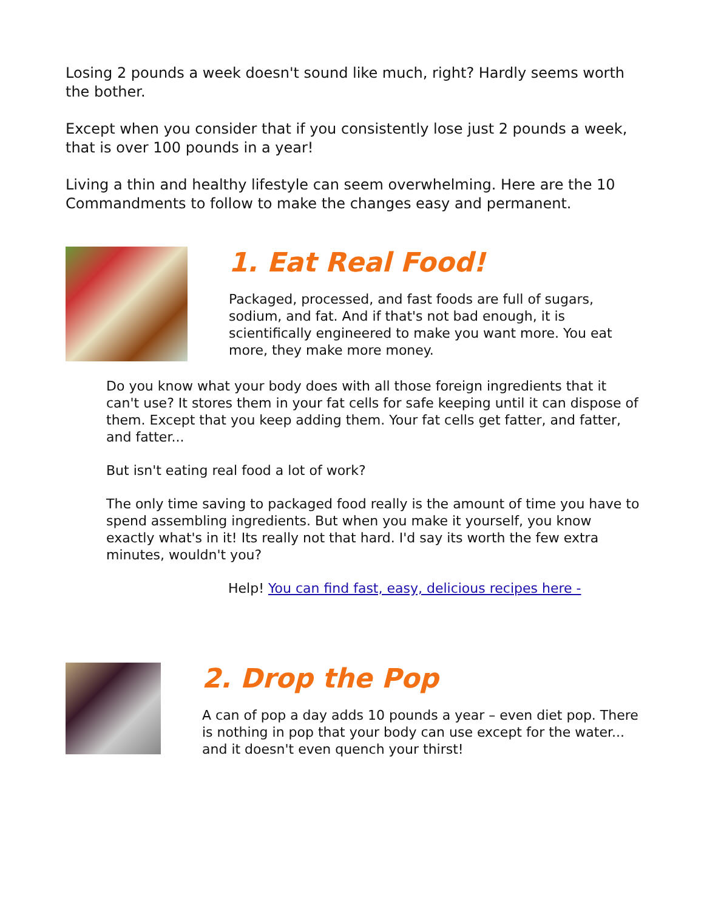Losing 2 pounds a week doesn't sound like much, right? Hardly seems worth the bother.
Except when you consider that if you consistently lose just 2 pounds a week, that is over 100 pounds in a year!
Living a thin and healthy lifestyle can seem overwhelming. Here are the 10 Commandments to follow to make the changes easy and permanent.
1. Eat Real Food!
Packaged, processed, and fast foods are full of sugars, sodium, and fat. And if that's not bad enough, it is scientifically engineered to make you want more. You eat more, they make more money.
Do you know what your body does with all those foreign ingredients that it can't use? It stores them in your fat cells for safe keeping until it can dispose of them. Except that you keep adding them. Your fat cells get fatter, and fatter, and fatter...
But isn't eating real food a lot of work?
The only time saving to packaged food really is the amount of time you have to spend assembling ingredients. But when you make it yourself, you know exactly what's in it! Its really not that hard. I'd say its worth the few extra minutes, wouldn't you?
Help! You can find fast, easy, delicious recipes here -
2. Drop the Pop
A can of pop a day adds 10 pounds a year – even diet pop. There is nothing in pop that your body can use except for the water... and it doesn't even quench your thirst!